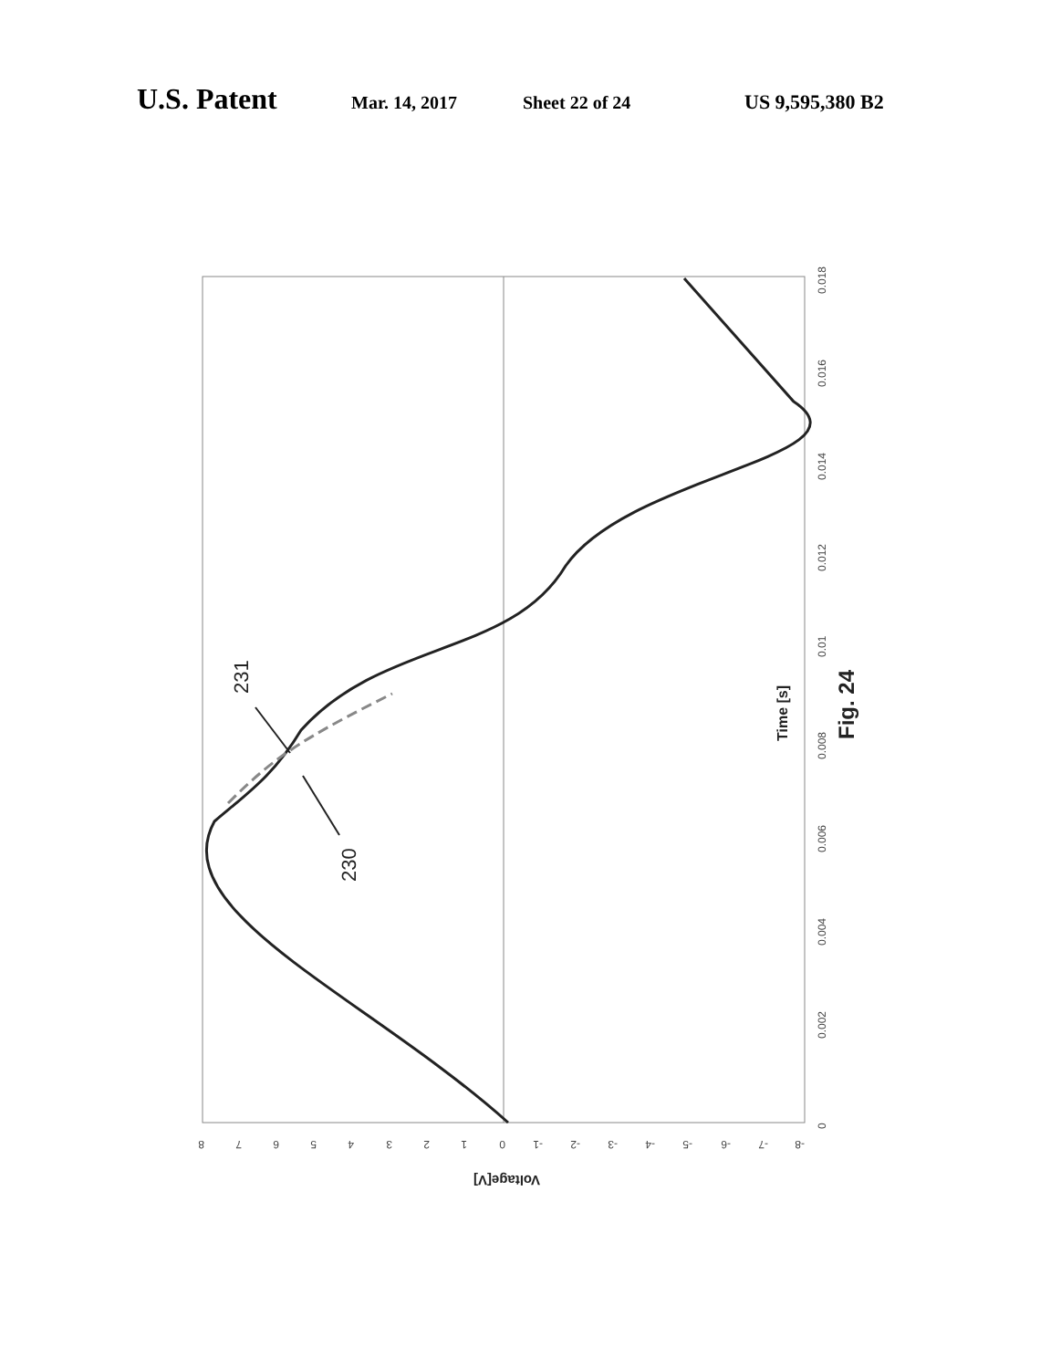U.S. Patent Mar. 14, 2017 Sheet 22 of 24 US 9,595,380 B2
0
0.002
0.004
0.006
0.008
0.01
0.012
0.014
0.016
0.018
Time [s]
Fig. 24
231
230
-8
-7
-6
-5
-4
-3
-2
-1
0
1
2
3
4
5
6
7
8
Voltage[V]